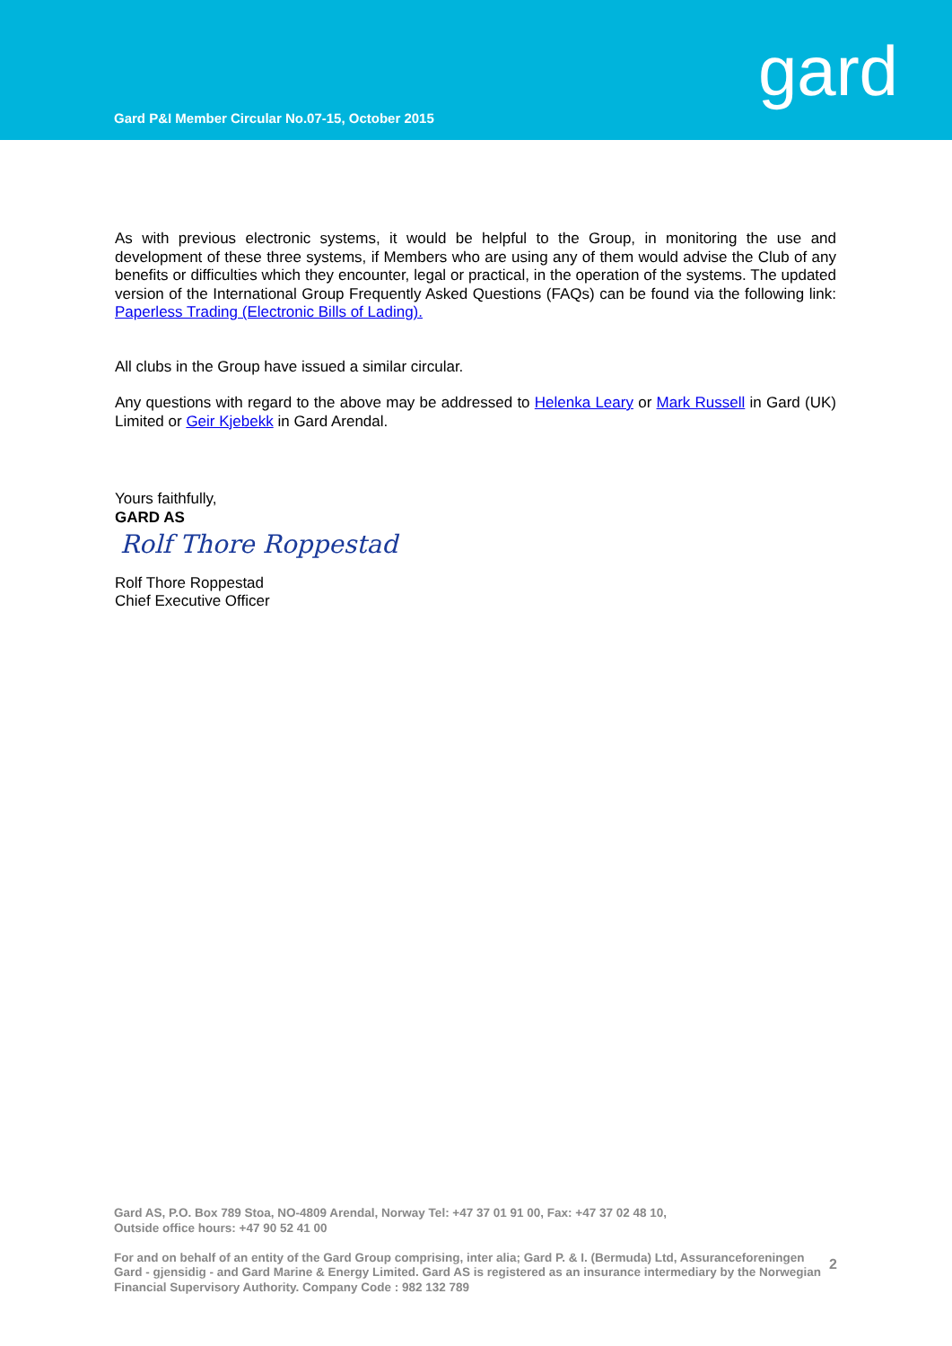Gard P&I Member Circular No.07-15, October 2015
gard
As with previous electronic systems, it would be helpful to the Group, in monitoring the use and development of these three systems, if Members who are using any of them would advise the Club of any benefits or difficulties which they encounter, legal or practical, in the operation of the systems. The updated version of the International Group Frequently Asked Questions (FAQs) can be found via the following link: Paperless Trading (Electronic Bills of Lading).
All clubs in the Group have issued a similar circular.
Any questions with regard to the above may be addressed to Helenka Leary or Mark Russell in Gard (UK) Limited or Geir Kjebekk in Gard Arendal.
Yours faithfully,
GARD AS
Rolf Thore Roppestad
Rolf Thore Roppestad
Chief Executive Officer
Gard AS, P.O. Box 789 Stoa, NO-4809 Arendal, Norway Tel: +47 37 01 91 00, Fax: +47 37 02 48 10,
Outside office hours: +47 90 52 41 00
For and on behalf of an entity of the Gard Group comprising, inter alia; Gard P. & I. (Bermuda) Ltd, Assuranceforeningen Gard - gjensidig - and Gard Marine & Energy Limited. Gard AS is registered as an insurance intermediary by the Norwegian Financial Supervisory Authority. Company Code : 982 132 789
2